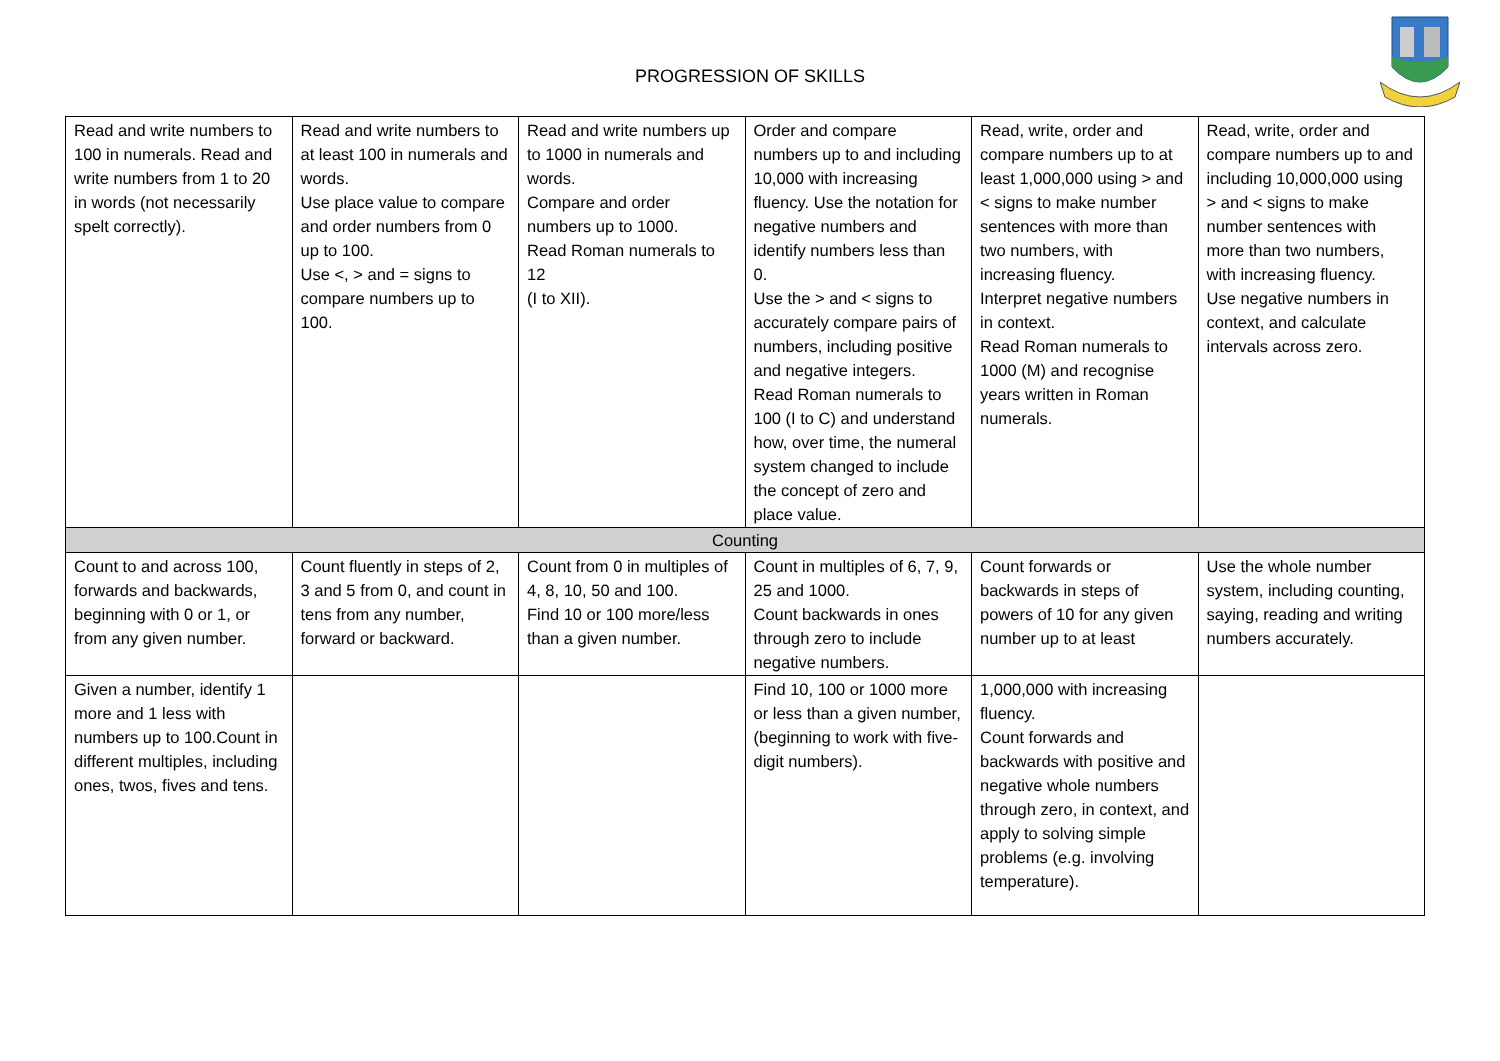PROGRESSION OF SKILLS
| Read and write numbers to 100 in numerals. Read and write numbers from 1 to 20 in words (not necessarily spelt correctly). | Read and write numbers to at least 100 in numerals and words. Use place value to compare and order numbers from 0 up to 100. Use <, > and = signs to compare numbers up to 100. | Read and write numbers up to 1000 in numerals and words. Compare and order numbers up to 1000. Read Roman numerals to 12 (I to XII). | Order and compare numbers up to and including 10,000 with increasing fluency. Use the notation for negative numbers and identify numbers less than 0. Use the > and < signs to accurately compare pairs of numbers, including positive and negative integers. Read Roman numerals to 100 (I to C) and understand how, over time, the numeral system changed to include the concept of zero and place value. | Read, write, order and compare numbers up to at least 1,000,000 using > and < signs to make number sentences with more than two numbers, with increasing fluency. Interpret negative numbers in context. Read Roman numerals to 1000 (M) and recognise years written in Roman numerals. | Read, write, order and compare numbers up to and including 10,000,000 using > and < signs to make number sentences with more than two numbers, with increasing fluency. Use negative numbers in context, and calculate intervals across zero. |
| Counting | | | | | |
| Count to and across 100, forwards and backwards, beginning with 0 or 1, or from any given number. | Count fluently in steps of 2, 3 and 5 from 0, and count in tens from any number, forward or backward. | Count from 0 in multiples of 4, 8, 10, 50 and 100. Find 10 or 100 more/less than a given number. | Count in multiples of 6, 7, 9, 25 and 1000. Count backwards in ones through zero to include negative numbers. | Count forwards or backwards in steps of powers of 10 for any given number up to at least | Use the whole number system, including counting, saying, reading and writing numbers accurately. |
| Given a number, identify 1 more and 1 less with numbers up to 100.Count in different multiples, including ones, twos, fives and tens. | | | Find 10, 100 or 1000 more or less than a given number, (beginning to work with five-digit numbers). | 1,000,000 with increasing fluency. Count forwards and backwards with positive and negative whole numbers through zero, in context, and apply to solving simple problems (e.g. involving temperature). | |